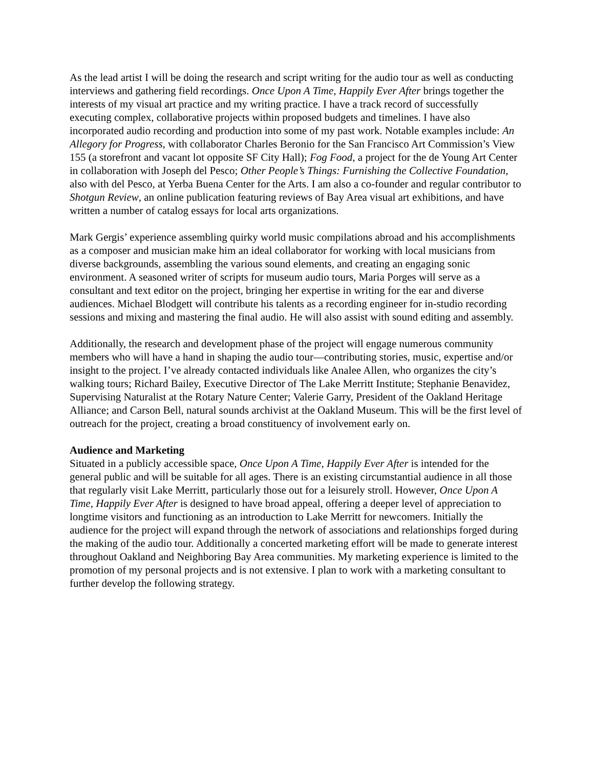As the lead artist I will be doing the research and script writing for the audio tour as well as conducting interviews and gathering field recordings. Once Upon A Time, Happily Ever After brings together the interests of my visual art practice and my writing practice. I have a track record of successfully executing complex, collaborative projects within proposed budgets and timelines. I have also incorporated audio recording and production into some of my past work. Notable examples include: An Allegory for Progress, with collaborator Charles Beronio for the San Francisco Art Commission’s View 155 (a storefront and vacant lot opposite SF City Hall); Fog Food, a project for the de Young Art Center in collaboration with Joseph del Pesco; Other People’s Things: Furnishing the Collective Foundation, also with del Pesco, at Yerba Buena Center for the Arts. I am also a co-founder and regular contributor to Shotgun Review, an online publication featuring reviews of Bay Area visual art exhibitions, and have written a number of catalog essays for local arts organizations.
Mark Gergis’ experience assembling quirky world music compilations abroad and his accomplishments as a composer and musician make him an ideal collaborator for working with local musicians from diverse backgrounds, assembling the various sound elements, and creating an engaging sonic environment. A seasoned writer of scripts for museum audio tours, Maria Porges will serve as a consultant and text editor on the project, bringing her expertise in writing for the ear and diverse audiences. Michael Blodgett will contribute his talents as a recording engineer for in-studio recording sessions and mixing and mastering the final audio. He will also assist with sound editing and assembly.
Additionally, the research and development phase of the project will engage numerous community members who will have a hand in shaping the audio tour—contributing stories, music, expertise and/or insight to the project. I’ve already contacted individuals like Analee Allen, who organizes the city’s walking tours; Richard Bailey, Executive Director of The Lake Merritt Institute; Stephanie Benavidez, Supervising Naturalist at the Rotary Nature Center; Valerie Garry, President of the Oakland Heritage Alliance; and Carson Bell, natural sounds archivist at the Oakland Museum. This will be the first level of outreach for the project, creating a broad constituency of involvement early on.
Audience and Marketing
Situated in a publicly accessible space, Once Upon A Time, Happily Ever After is intended for the general public and will be suitable for all ages. There is an existing circumstantial audience in all those that regularly visit Lake Merritt, particularly those out for a leisurely stroll. However, Once Upon A Time, Happily Ever After is designed to have broad appeal, offering a deeper level of appreciation to longtime visitors and functioning as an introduction to Lake Merritt for newcomers. Initially the audience for the project will expand through the network of associations and relationships forged during the making of the audio tour. Additionally a concerted marketing effort will be made to generate interest throughout Oakland and Neighboring Bay Area communities. My marketing experience is limited to the promotion of my personal projects and is not extensive. I plan to work with a marketing consultant to further develop the following strategy.